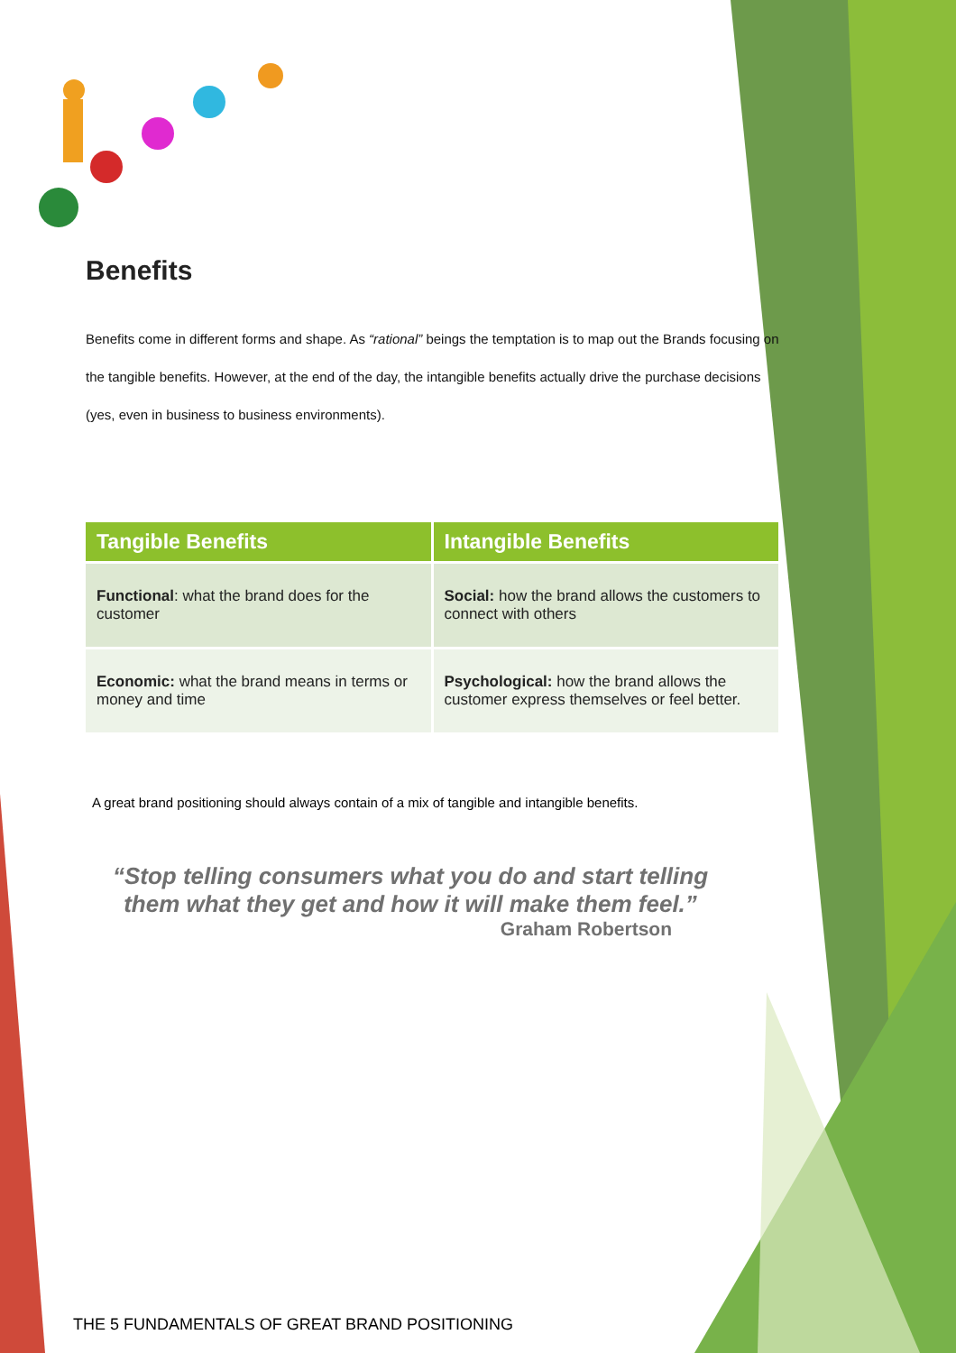Benefits
Benefits come in different forms and shape. As “rational” beings the temptation is to map out the Brands focusing on the tangible benefits. However, at the end of the day, the intangible benefits actually drive the purchase decisions (yes, even in business to business environments).
| Tangible Benefits | Intangible Benefits |
| --- | --- |
| Functional : what the brand does for the customer | Social: how the brand allows the customers to connect with others |
| Economic: what the brand means in terms or money and time | Psychological: how the brand allows the customer express themselves or feel better. |
A great brand positioning should always contain of a mix of tangible and intangible benefits.
“Stop telling consumers what you do and start telling them what they get and how it will make them feel.”
Graham Robertson
THE 5 FUNDAMENTALS OF GREAT BRAND POSITIONING